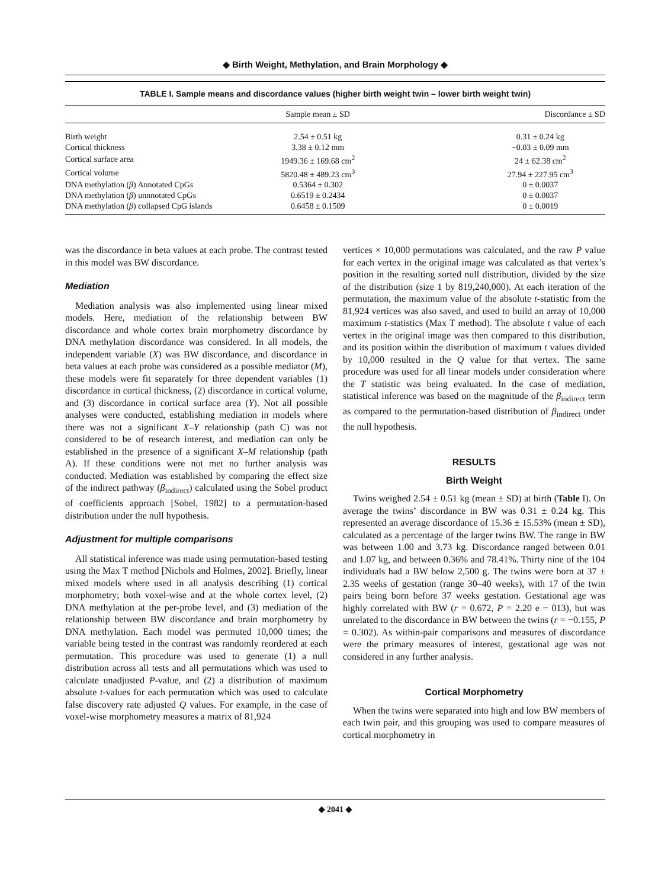◆ Birth Weight, Methylation, and Brain Morphology ◆
TABLE I. Sample means and discordance values (higher birth weight twin – lower birth weight twin)
| | Sample mean ± SD | Discordance ± SD |
| --- | --- | --- |
| Birth weight | 2.54 ± 0.51 kg | 0.31 ± 0.24 kg |
| Cortical thickness | 3.38 ± 0.12 mm | −0.03 ± 0.09 mm |
| Cortical surface area | 1949.36 ± 169.68 cm<sup>2</sup> | 24 ± 62.38 cm<sup>2</sup> |
| Cortical volume | 5820.48 ± 489.23 cm<sup>3</sup> | 27.94 ± 227.95 cm<sup>3</sup> |
| DNA methylation ( β ) Annotated CpGs | 0.5364 ± 0.302 | 0 ± 0.0037 |
| DNA methylation ( β ) unnnotated CpGs | 0.6519 ± 0.2434 | 0 ± 0.0037 |
| DNA methylation ( β ) collapsed CpG islands | 0.6458 ± 0.1509 | 0 ± 0.0019 |
was the discordance in beta values at each probe. The contrast tested in this model was BW discordance.
Mediation
Mediation analysis was also implemented using linear mixed models. Here, mediation of the relationship between BW discordance and whole cortex brain morphometry discordance by DNA methylation discordance was considered. In all models, the independent variable (X) was BW discordance, and discordance in beta values at each probe was considered as a possible mediator (M), these models were fit separately for three dependent variables (1) discordance in cortical thickness, (2) discordance in cortical volume, and (3) discordance in cortical surface area (Y). Not all possible analyses were conducted, establishing mediation in models where there was not a significant X–Y relationship (path C) was not considered to be of research interest, and mediation can only be established in the presence of a significant X–M relationship (path A). If these conditions were not met no further analysis was conducted. Mediation was established by comparing the effect size of the indirect pathway (β<sub>indirect</sub>) calculated using the Sobel product of coefficients approach [Sobel, 1982] to a permutation-based distribution under the null hypothesis.
Adjustment for multiple comparisons
All statistical inference was made using permutation-based testing using the Max T method [Nichols and Holmes, 2002]. Briefly, linear mixed models where used in all analysis describing (1) cortical morphometry; both voxel-wise and at the whole cortex level, (2) DNA methylation at the per-probe level, and (3) mediation of the relationship between BW discordance and brain morphometry by DNA methylation. Each model was permuted 10,000 times; the variable being tested in the contrast was randomly reordered at each permutation. This procedure was used to generate (1) a null distribution across all tests and all permutations which was used to calculate unadjusted P-value, and (2) a distribution of maximum absolute t-values for each permutation which was used to calculate false discovery rate adjusted Q values. For example, in the case of voxel-wise morphometry measures a matrix of 81,924
vertices × 10,000 permutations was calculated, and the raw P value for each vertex in the original image was calculated as that vertex’s position in the resulting sorted null distribution, divided by the size of the distribution (size 1 by 819,240,000). At each iteration of the permutation, the maximum value of the absolute t-statistic from the 81,924 vertices was also saved, and used to build an array of 10,000 maximum t-statistics (Max T method). The absolute t value of each vertex in the original image was then compared to this distribution, and its position within the distribution of maximum t values divided by 10,000 resulted in the Q value for that vertex. The same procedure was used for all linear models under consideration where the T statistic was being evaluated. In the case of mediation, statistical inference was based on the magnitude of the β<sub>indirect</sub> term as compared to the permutation-based distribution of β<sub>indirect</sub> under the null hypothesis.
RESULTS
Birth Weight
Twins weighed 2.54 ± 0.51 kg (mean ± SD) at birth (Table I). On average the twins’ discordance in BW was 0.31 ± 0.24 kg. This represented an average discordance of 15.36 ± 15.53% (mean ± SD), calculated as a percentage of the larger twins BW. The range in BW was between 1.00 and 3.73 kg. Discordance ranged between 0.01 and 1.07 kg, and between 0.36% and 78.41%. Thirty nine of the 104 individuals had a BW below 2,500 g. The twins were born at 37 ± 2.35 weeks of gestation (range 30–40 weeks), with 17 of the twin pairs being born before 37 weeks gestation. Gestational age was highly correlated with BW (r = 0.672, P = 2.20 e − 013), but was unrelated to the discordance in BW between the twins (r = −0.155, P = 0.302). As within-pair comparisons and measures of discordance were the primary measures of interest, gestational age was not considered in any further analysis.
Cortical Morphometry
When the twins were separated into high and low BW members of each twin pair, and this grouping was used to compare measures of cortical morphometry in
◆ 2041 ◆